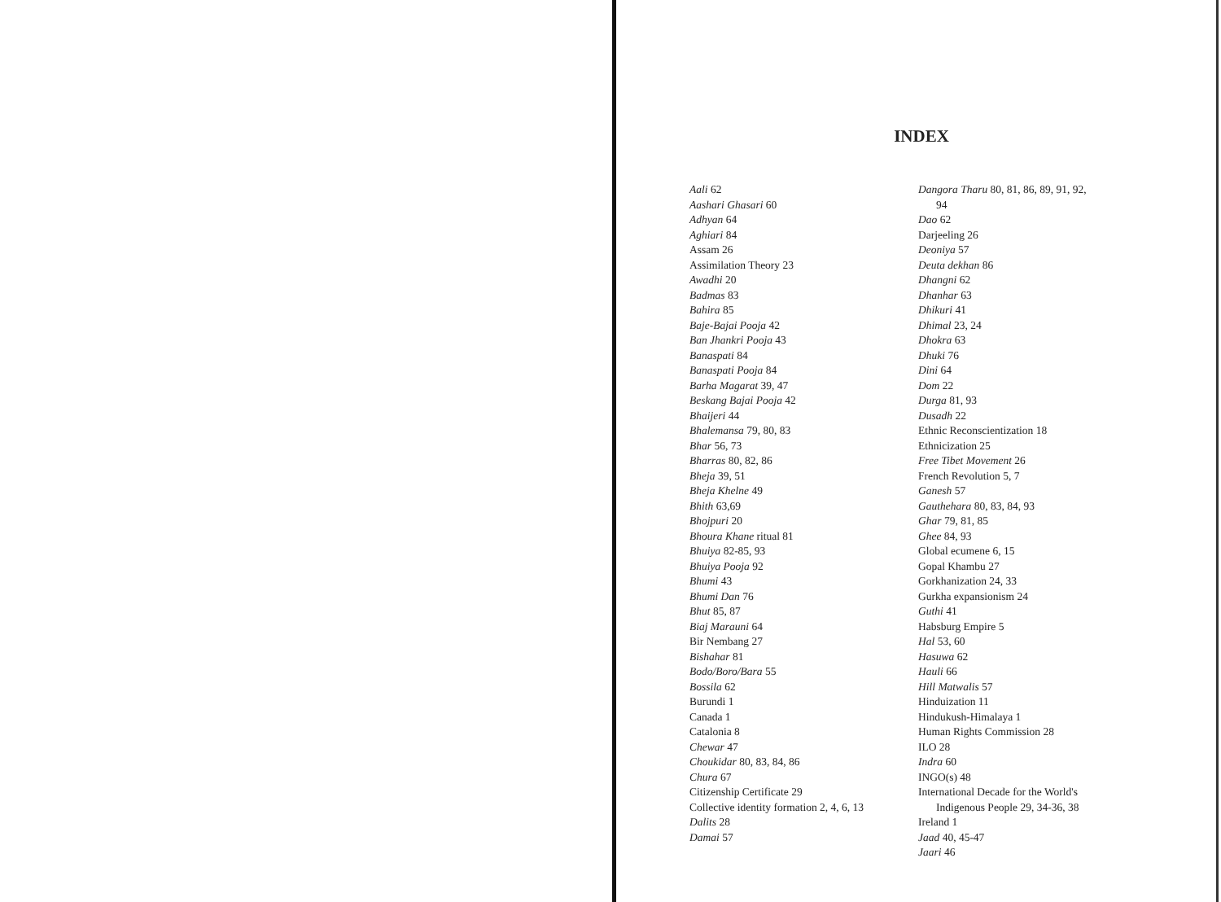INDEX
Aali 62
Aashari Ghasari 60
Adhyan 64
Aghiari 84
Assam 26
Assimilation Theory 23
Awadhi 20
Badmas 83
Bahira 85
Baje-Bajai Pooja 42
Ban Jhankri Pooja 43
Banaspati 84
Banaspati Pooja 84
Barha Magarat 39, 47
Beskang Bajai Pooja 42
Bhaijeri 44
Bhalemansa 79, 80, 83
Bhar 56, 73
Bharras 80, 82, 86
Bheja 39, 51
Bheja Khelne 49
Bhith 63,69
Bhojpuri 20
Bhoura Khane ritual 81
Bhuiya 82-85, 93
Bhuiya Pooja 92
Bhumi 43
Bhumi Dan 76
Bhut 85, 87
Biaj Marauni 64
Bir Nembang 27
Bishahar 81
Bodo/Boro/Bara 55
Bossila 62
Burundi 1
Canada 1
Catalonia 8
Chewar 47
Choukidar 80, 83, 84, 86
Chura 67
Citizenship Certificate 29
Collective identity formation 2, 4, 6, 13
Dalits 28
Damai 57
Dangora Tharu 80, 81, 86, 89, 91, 92,
94
Dao 62
Darjeeling 26
Deoniya 57
Deuta dekhan 86
Dhangni 62
Dhanhar 63
Dhikuri 41
Dhimal 23, 24
Dhokra 63
Dhuki 76
Dini 64
Dom 22
Durga 81, 93
Dusadh 22
Ethnic Reconscientization 18
Ethnicization 25
Free Tibet Movement 26
French Revolution 5, 7
Ganesh 57
Gauthehara 80, 83, 84, 93
Ghar 79, 81, 85
Ghee 84, 93
Global ecumene 6, 15
Gopal Khambu 27
Gorkhanization 24, 33
Gurkha expansionism 24
Guthi 41
Habsburg Empire 5
Hal 53, 60
Hasuwa 62
Hauli 66
Hill Matwalis 57
Hinduization 11
Hindukush-Himalaya 1
Human Rights Commission 28
ILO 28
Indra 60
INGO(s) 48
International Decade for the World's
Indigenous People 29, 34-36, 38
Ireland 1
Jaad 40, 45-47
Jaari 46